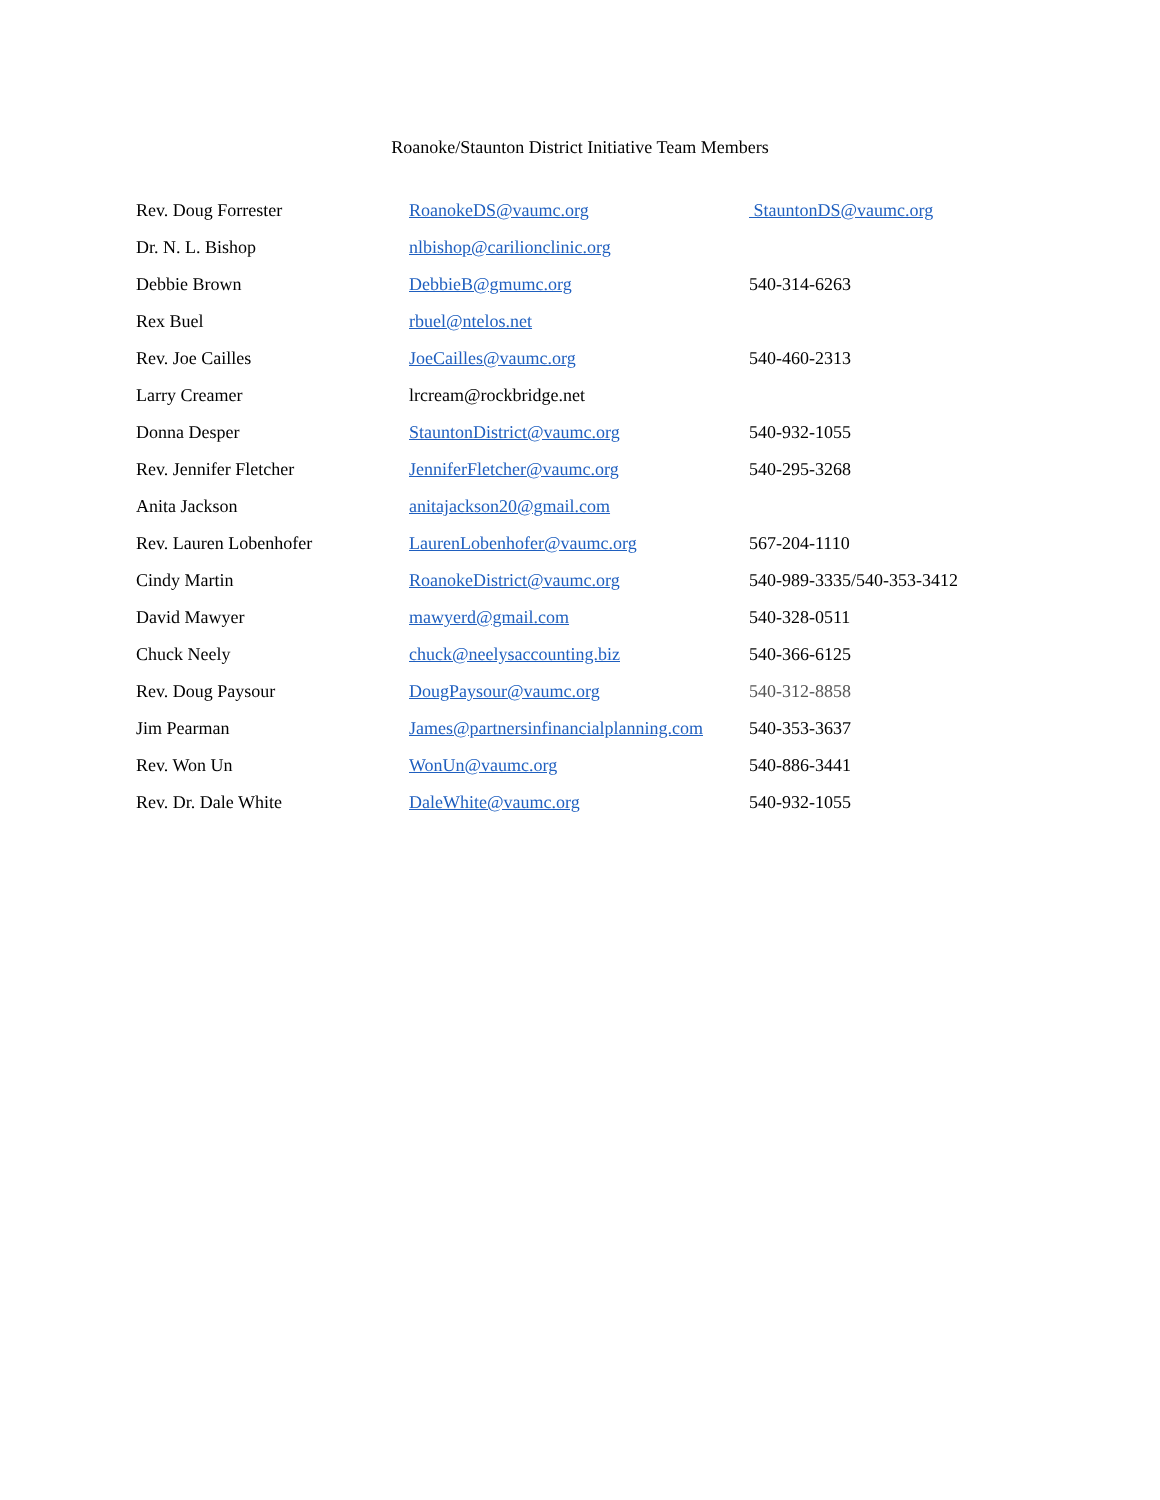Roanoke/Staunton District Initiative Team Members
| Rev. Doug Forrester | RoanokeDS@vaumc.org | StauntonDS@vaumc.org |
| Dr. N. L. Bishop | nlbishop@carilionclinic.org | |
| Debbie Brown | DebbieB@gmumc.org | 540-314-6263 |
| Rex Buel | rbuel@ntelos.net | |
| Rev. Joe Cailles | JoeCailles@vaumc.org | 540-460-2313 |
| Larry Creamer | lrcream@rockbridge.net | |
| Donna Desper | StauntonDistrict@vaumc.org | 540-932-1055 |
| Rev. Jennifer Fletcher | JenniferFletcher@vaumc.org | 540-295-3268 |
| Anita Jackson | anitajackson20@gmail.com | |
| Rev. Lauren Lobenhofer | LaurenLobenhofer@vaumc.org | 567-204-1110 |
| Cindy Martin | RoanokeDistrict@vaumc.org | 540-989-3335/540-353-3412 |
| David Mawyer | mawyerd@gmail.com | 540-328-0511 |
| Chuck Neely | chuck@neelysaccounting.biz | 540-366-6125 |
| Rev. Doug Paysour | DougPaysour@vaumc.org | 540-312-8858 |
| Jim Pearman | James@partnersinfinancialplanning.com | 540-353-3637 |
| Rev. Won Un | WonUn@vaumc.org | 540-886-3441 |
| Rev. Dr. Dale White | DaleWhite@vaumc.org | 540-932-1055 |